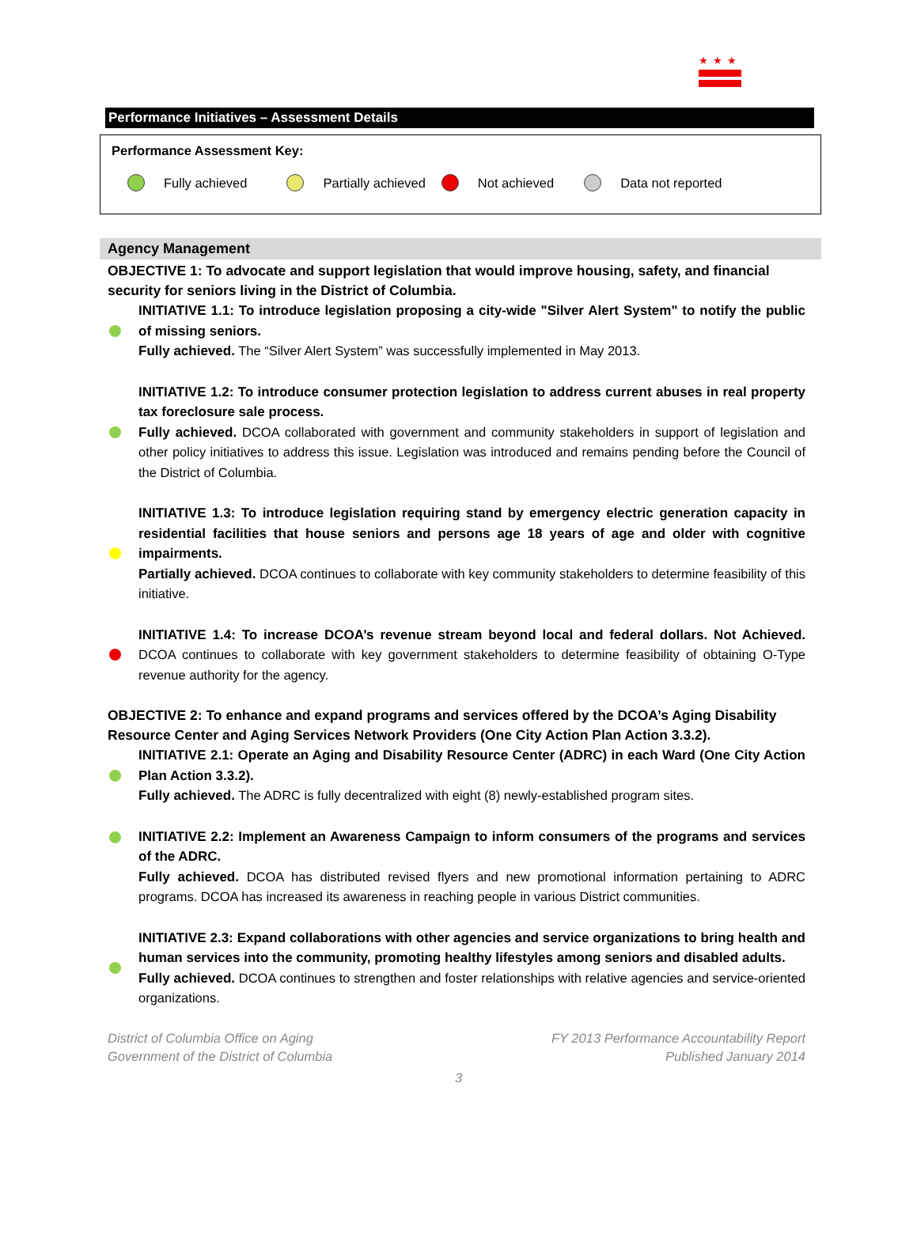★★★
Performance Initiatives – Assessment Details
Performance Assessment Key:
Fully achieved Partially achieved Not achieved Data not reported
Agency Management
OBJECTIVE 1: To advocate and support legislation that would improve housing, safety, and financial security for seniors living in the District of Columbia.
INITIATIVE 1.1: To introduce legislation proposing a city-wide "Silver Alert System" to notify the public of missing seniors.
Fully achieved. The “Silver Alert System” was successfully implemented in May 2013.
INITIATIVE 1.2: To introduce consumer protection legislation to address current abuses in real property tax foreclosure sale process.
Fully achieved. DCOA collaborated with government and community stakeholders in support of legislation and other policy initiatives to address this issue. Legislation was introduced and remains pending before the Council of the District of Columbia.
INITIATIVE 1.3: To introduce legislation requiring stand by emergency electric generation capacity in residential facilities that house seniors and persons age 18 years of age and older with cognitive impairments.
Partially achieved. DCOA continues to collaborate with key community stakeholders to determine feasibility of this initiative.
INITIATIVE 1.4: To increase DCOA’s revenue stream beyond local and federal dollars. Not Achieved. DCOA continues to collaborate with key government stakeholders to determine feasibility of obtaining O-Type revenue authority for the agency.
OBJECTIVE 2: To enhance and expand programs and services offered by the DCOA’s Aging Disability Resource Center and Aging Services Network Providers (One City Action Plan Action 3.3.2).
INITIATIVE 2.1: Operate an Aging and Disability Resource Center (ADRC) in each Ward (One City Action Plan Action 3.3.2).
Fully achieved. The ADRC is fully decentralized with eight (8) newly-established program sites.
INITIATIVE 2.2: Implement an Awareness Campaign to inform consumers of the programs and services of the ADRC.
Fully achieved. DCOA has distributed revised flyers and new promotional information pertaining to ADRC programs. DCOA has increased its awareness in reaching people in various District communities.
INITIATIVE 2.3: Expand collaborations with other agencies and service organizations to bring health and human services into the community, promoting healthy lifestyles among seniors and disabled adults.
Fully achieved. DCOA continues to strengthen and foster relationships with relative agencies and service-oriented organizations.
District of Columbia Office on Aging
Government of the District of Columbia
FY 2013 Performance Accountability Report
Published January 2014
3